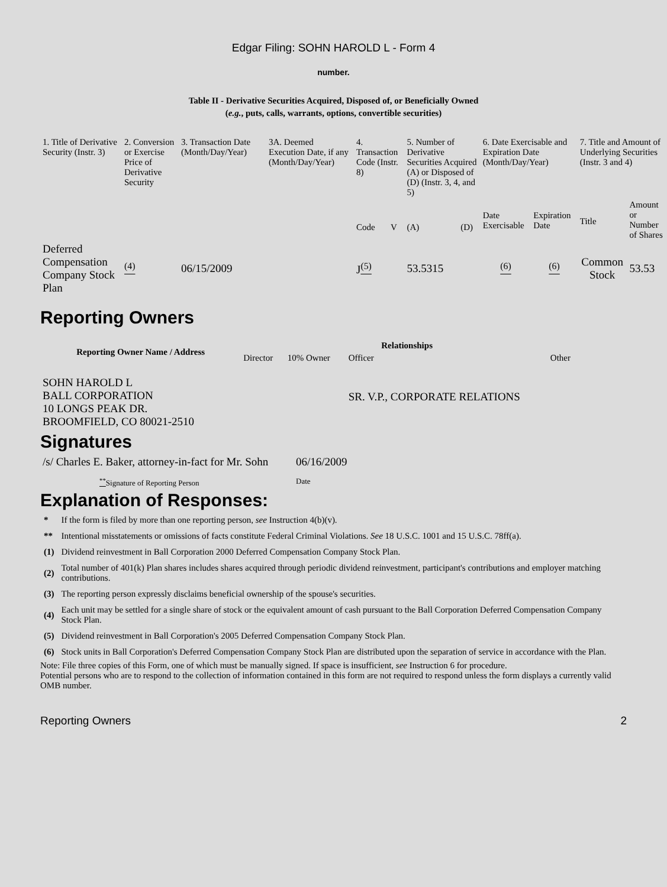Edgar Filing: SOHN HAROLD L - Form 4
number.
Table II - Derivative Securities Acquired, Disposed of, or Beneficially Owned
(e.g., puts, calls, warrants, options, convertible securities)
| 1. Title of Derivative Security (Instr. 3) | 2. Conversion or Exercise Price of Derivative Security | 3. Transaction Date (Month/Day/Year) | 3A. Deemed Execution Date, if any (Month/Day/Year) | 4. Transaction Code (Instr. 8) | | 5. Number of Derivative Securities Acquired (A) or Disposed of (D) (Instr. 3, 4, and 5) | | 6. Date Exercisable and Expiration Date (Month/Day/Year) | | 7. Title and Amount of Underlying Securities (Instr. 3 and 4) | |
| --- | --- | --- | --- | --- | --- | --- | --- | --- | --- | --- | --- |
| | | | | Code | V | (A) | (D) | Date Exercisable | Expiration Date | Title | Amount or Number of Shares |
| Deferred Compensation Company Stock Plan | <sup>(4)</sup> | 06/15/2009 | | J <sup>(5)</sup> | | 53.5315 | | <sup>(6)</sup> | <sup>(6)</sup> | Common Stock | 53.53 |
Reporting Owners
| Reporting Owner Name / Address | Relationships | | | |
| --- | --- | --- | --- | --- |
| | Director | 10% Owner | Officer | Other |
| SOHN HAROLD L BALL CORPORATION 10 LONGS PEAK DR. BROOMFIELD, CO 80021-2510 | | | SR. V.P., CORPORATE RELATIONS | |
Signatures
| /s/ Charles E. Baker, attorney-in-fact for Mr. Sohn | 06/16/2009 |
| <sup>**</sup> Signature of Reporting Person | Date |
Explanation of Responses:
| * | If the form is filed by more than one reporting person, see Instruction 4(b)(v). |
| ** | Intentional misstatements or omissions of facts constitute Federal Criminal Violations. See 18 U.S.C. 1001 and 15 U.S.C. 78ff(a). |
| (1) | Dividend reinvestment in Ball Corporation 2000 Deferred Compensation Company Stock Plan. |
| (2) | Total number of 401(k) Plan shares includes shares acquired through periodic dividend reinvestment, participant's contributions and employer matching contributions. |
| (3) | The reporting person expressly disclaims beneficial ownership of the spouse's securities. |
| (4) | Each unit may be settled for a single share of stock or the equivalent amount of cash pursuant to the Ball Corporation Deferred Compensation Company Stock Plan. |
| (5) | Dividend reinvestment in Ball Corporation's 2005 Deferred Compensation Company Stock Plan. |
| (6) | Stock units in Ball Corporation's Deferred Compensation Company Stock Plan are distributed upon the separation of service in accordance with the Plan. |
Note: File three copies of this Form, one of which must be manually signed. If space is insufficient, see Instruction 6 for procedure.
Potential persons who are to respond to the collection of information contained in this form are not required to respond unless the form displays a currently valid OMB number.
Reporting Owners 2